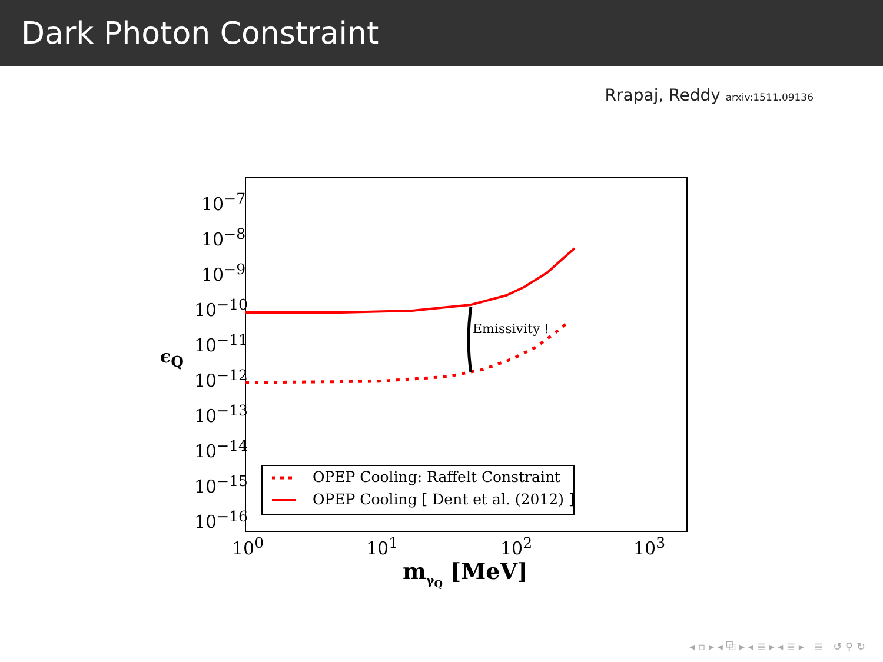Dark Photon Constraint
Rrapaj, Reddy arxiv:1511.09136
10<sup>−7</sup>
10<sup>−8</sup>
10<sup>−9</sup>
10<sup>−10</sup>
10<sup>−11</sup>
10<sup>−12</sup>
10<sup>−13</sup>
10<sup>−14</sup>
10<sup>−15</sup>
10<sup>−16</sup>
ϵ<sub>Q</sub>
10<sup>0</sup> 10<sup>1</sup> 10<sup>2</sup> 10<sup>3</sup>
m<sub>γ<sub>Q</sub></sub> [MeV]
Emissivity !
OPEP Cooling: Raffelt Constraint
OPEP Cooling [ Dent et al. (2012) ]
◂ ▫ ▸ ◂ ⧉ ▸ ◂ ≣ ▸ ◂ ≣ ▸ ≣ ↺ ⚲ ↻